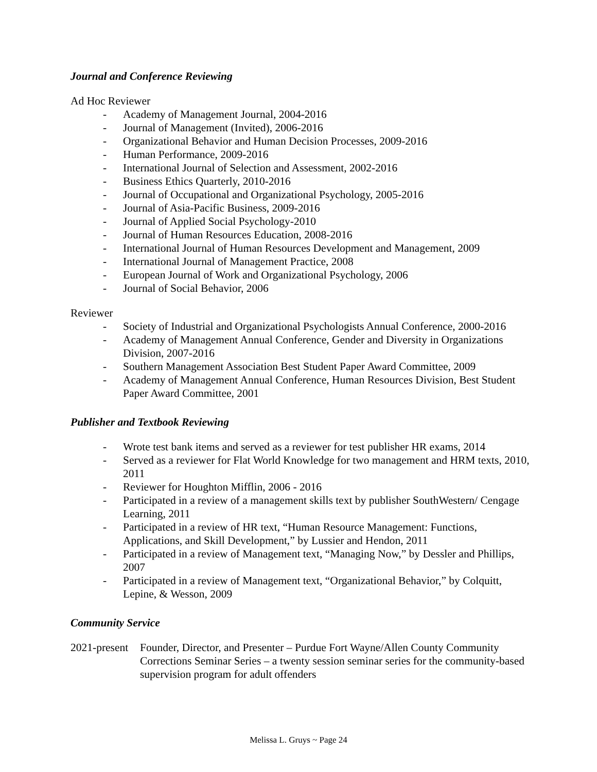Journal and Conference Reviewing
Ad Hoc Reviewer
- Academy of Management Journal, 2004-2016
- Journal of Management (Invited), 2006-2016
- Organizational Behavior and Human Decision Processes, 2009-2016
- Human Performance, 2009-2016
- International Journal of Selection and Assessment, 2002-2016
- Business Ethics Quarterly, 2010-2016
- Journal of Occupational and Organizational Psychology, 2005-2016
- Journal of Asia-Pacific Business, 2009-2016
- Journal of Applied Social Psychology-2010
- Journal of Human Resources Education, 2008-2016
- International Journal of Human Resources Development and Management, 2009
- International Journal of Management Practice, 2008
- European Journal of Work and Organizational Psychology, 2006
- Journal of Social Behavior, 2006
Reviewer
- Society of Industrial and Organizational Psychologists Annual Conference, 2000-2016
- Academy of Management Annual Conference, Gender and Diversity in Organizations Division, 2007-2016
- Southern Management Association Best Student Paper Award Committee, 2009
- Academy of Management Annual Conference, Human Resources Division, Best Student Paper Award Committee, 2001
Publisher and Textbook Reviewing
- Wrote test bank items and served as a reviewer for test publisher HR exams, 2014
- Served as a reviewer for Flat World Knowledge for two management and HRM texts, 2010, 2011
- Reviewer for Houghton Mifflin, 2006 - 2016
- Participated in a review of a management skills text by publisher SouthWestern/ Cengage Learning, 2011
- Participated in a review of HR text, “Human Resource Management: Functions, Applications, and Skill Development,” by Lussier and Hendon, 2011
- Participated in a review of Management text, “Managing Now,” by Dessler and Phillips, 2007
- Participated in a review of Management text, “Organizational Behavior,” by Colquitt, Lepine, & Wesson, 2009
Community Service
2021-present Founder, Director, and Presenter – Purdue Fort Wayne/Allen County Community Corrections Seminar Series – a twenty session seminar series for the community-based supervision program for adult offenders
Melissa L. Gruys ~ Page 24